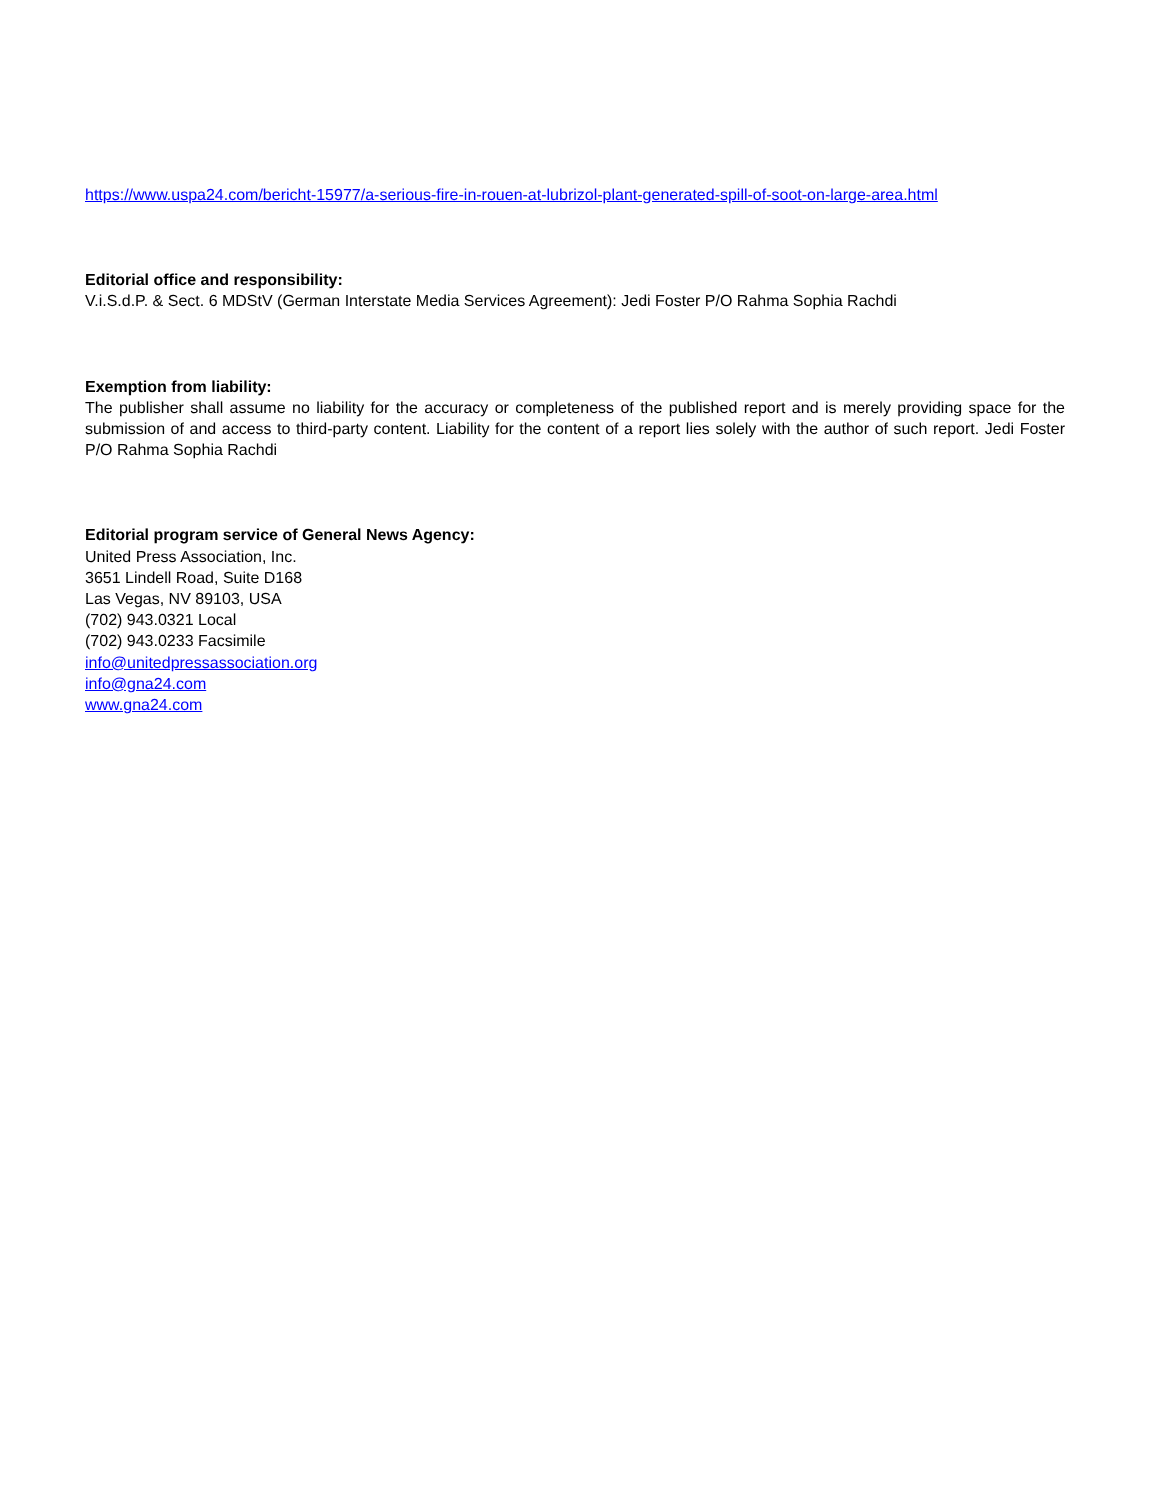https://www.uspa24.com/bericht-15977/a-serious-fire-in-rouen-at-lubrizol-plant-generated-spill-of-soot-on-large-area.html
Editorial office and responsibility:
V.i.S.d.P. & Sect. 6 MDStV (German Interstate Media Services Agreement): Jedi Foster P/O Rahma Sophia Rachdi
Exemption from liability:
The publisher shall assume no liability for the accuracy or completeness of the published report and is merely providing space for the submission of and access to third-party content. Liability for the content of a report lies solely with the author of such report. Jedi Foster P/O Rahma Sophia Rachdi
Editorial program service of General News Agency:
United Press Association, Inc.
3651 Lindell Road, Suite D168
Las Vegas, NV 89103, USA
(702) 943.0321 Local
(702) 943.0233 Facsimile
info@unitedpressassociation.org
info@gna24.com
www.gna24.com